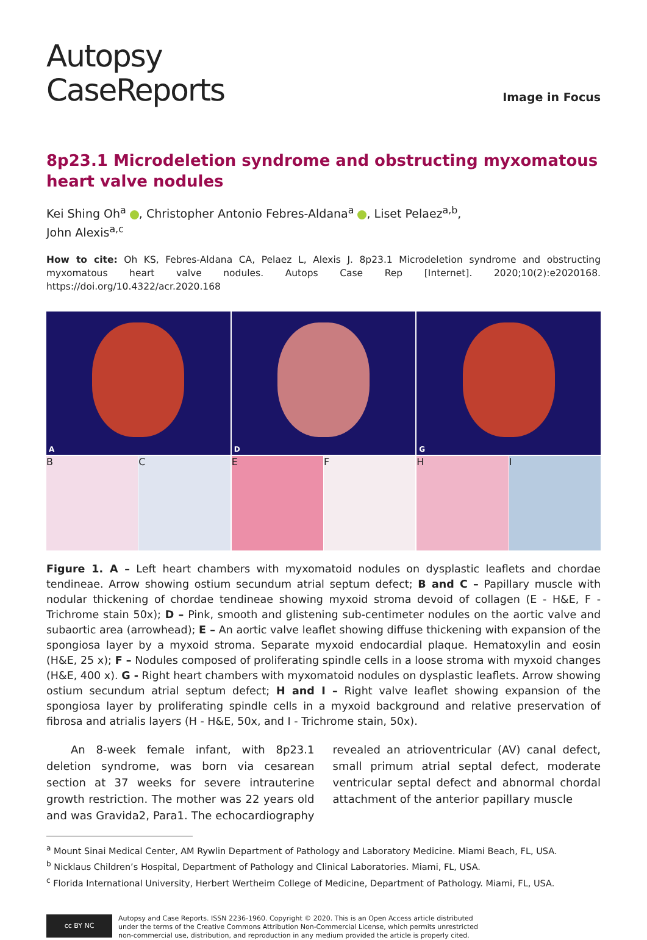Autopsy
CaseReports
Image in Focus
8p23.1 Microdeletion syndrome and obstructing myxomatous heart valve nodules
Kei Shing Oh<sup>a</sup> , Christopher Antonio Febres-Aldana<sup>a</sup> , Liset Pelaez<sup>a,b</sup>,
John Alexis<sup>a,c</sup>
How to cite: Oh KS, Febres-Aldana CA, Pelaez L, Alexis J. 8p23.1 Microdeletion syndrome and obstructing myxomatous heart valve nodules. Autops Case Rep [Internet]. 2020;10(2):e2020168. https://doi.org/10.4322/acr.2020.168
A
D
G
B
C
E
F
H
I
Figure 1. A – Left heart chambers with myxomatoid nodules on dysplastic leaflets and chordae tendineae. Arrow showing ostium secundum atrial septum defect; B and C – Papillary muscle with nodular thickening of chordae tendineae showing myxoid stroma devoid of collagen (E - H&E, F - Trichrome stain 50x); D – Pink, smooth and glistening sub-centimeter nodules on the aortic valve and subaortic area (arrowhead); E – An aortic valve leaflet showing diffuse thickening with expansion of the spongiosa layer by a myxoid stroma. Separate myxoid endocardial plaque. Hematoxylin and eosin (H&E, 25 x); F – Nodules composed of proliferating spindle cells in a loose stroma with myxoid changes (H&E, 400 x). G - Right heart chambers with myxomatoid nodules on dysplastic leaflets. Arrow showing ostium secundum atrial septum defect; H and I – Right valve leaflet showing expansion of the spongiosa layer by proliferating spindle cells in a myxoid background and relative preservation of fibrosa and atrialis layers (H - H&E, 50x, and I - Trichrome stain, 50x).
An 8-week female infant, with 8p23.1 deletion syndrome, was born via cesarean section at 37 weeks for severe intrauterine growth restriction. The mother was 22 years old and was Gravida2, Para1. The echocardiography revealed an atrioventricular (AV) canal defect, small primum atrial septal defect, moderate ventricular septal defect and abnormal chordal attachment of the anterior papillary muscle
<sup>a</sup> Mount Sinai Medical Center, AM Rywlin Department of Pathology and Laboratory Medicine. Miami Beach, FL, USA.
<sup>b</sup> Nicklaus Children’s Hospital, Department of Pathology and Clinical Laboratories. Miami, FL, USA.
<sup>c</sup> Florida International University, Herbert Wertheim College of Medicine, Department of Pathology. Miami, FL, USA.
cc BY NC
Autopsy and Case Reports. ISSN 2236-1960. Copyright © 2020. This is an Open Access article distributed
under the terms of the Creative Commons Attribution Non-Commercial License, which permits unrestricted
non-commercial use, distribution, and reproduction in any medium provided the article is properly cited.